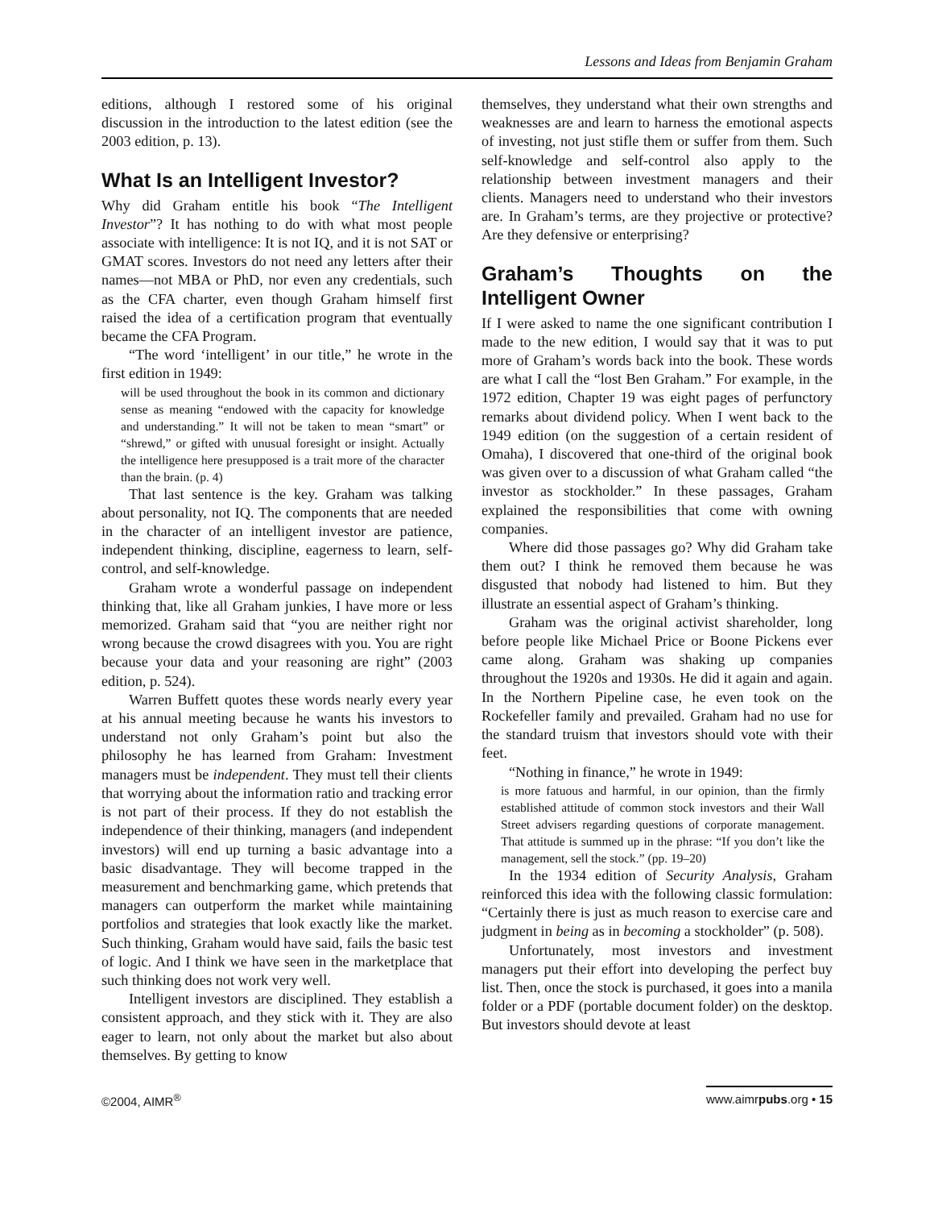Lessons and Ideas from Benjamin Graham
editions, although I restored some of his original discussion in the introduction to the latest edition (see the 2003 edition, p. 13).
What Is an Intelligent Investor?
Why did Graham entitle his book “The Intelligent Investor”? It has nothing to do with what most people associate with intelligence: It is not IQ, and it is not SAT or GMAT scores. Investors do not need any letters after their names—not MBA or PhD, nor even any credentials, such as the CFA charter, even though Graham himself first raised the idea of a certification program that eventually became the CFA Program.
“The word ‘intelligent’ in our title,” he wrote in the first edition in 1949:
will be used throughout the book in its common and dictionary sense as meaning “endowed with the capacity for knowledge and understanding.” It will not be taken to mean “smart” or “shrewd,” or gifted with unusual foresight or insight. Actually the intelligence here presupposed is a trait more of the character than the brain. (p. 4)
That last sentence is the key. Graham was talking about personality, not IQ. The components that are needed in the character of an intelligent investor are patience, independent thinking, discipline, eagerness to learn, self-control, and self-knowledge.
Graham wrote a wonderful passage on independent thinking that, like all Graham junkies, I have more or less memorized. Graham said that “you are neither right nor wrong because the crowd disagrees with you. You are right because your data and your reasoning are right” (2003 edition, p. 524).
Warren Buffett quotes these words nearly every year at his annual meeting because he wants his investors to understand not only Graham’s point but also the philosophy he has learned from Graham: Investment managers must be independent. They must tell their clients that worrying about the information ratio and tracking error is not part of their process. If they do not establish the independence of their thinking, managers (and independent investors) will end up turning a basic advantage into a basic disadvantage. They will become trapped in the measurement and benchmarking game, which pretends that managers can outperform the market while maintaining portfolios and strategies that look exactly like the market. Such thinking, Graham would have said, fails the basic test of logic. And I think we have seen in the marketplace that such thinking does not work very well.
Intelligent investors are disciplined. They establish a consistent approach, and they stick with it. They are also eager to learn, not only about the market but also about themselves. By getting to know
themselves, they understand what their own strengths and weaknesses are and learn to harness the emotional aspects of investing, not just stifle them or suffer from them. Such self-knowledge and self-control also apply to the relationship between investment managers and their clients. Managers need to understand who their investors are. In Graham’s terms, are they projective or protective? Are they defensive or enterprising?
Graham’s Thoughts on the Intelligent Owner
If I were asked to name the one significant contribution I made to the new edition, I would say that it was to put more of Graham’s words back into the book. These words are what I call the “lost Ben Graham.” For example, in the 1972 edition, Chapter 19 was eight pages of perfunctory remarks about dividend policy. When I went back to the 1949 edition (on the suggestion of a certain resident of Omaha), I discovered that one-third of the original book was given over to a discussion of what Graham called “the investor as stockholder.” In these passages, Graham explained the responsibilities that come with owning companies.
Where did those passages go? Why did Graham take them out? I think he removed them because he was disgusted that nobody had listened to him. But they illustrate an essential aspect of Graham’s thinking.
Graham was the original activist shareholder, long before people like Michael Price or Boone Pickens ever came along. Graham was shaking up companies throughout the 1920s and 1930s. He did it again and again. In the Northern Pipeline case, he even took on the Rockefeller family and prevailed. Graham had no use for the standard truism that investors should vote with their feet.
“Nothing in finance,” he wrote in 1949:
is more fatuous and harmful, in our opinion, than the firmly established attitude of common stock investors and their Wall Street advisers regarding questions of corporate management. That attitude is summed up in the phrase: “If you don’t like the management, sell the stock.” (pp. 19–20)
In the 1934 edition of Security Analysis, Graham reinforced this idea with the following classic formulation: “Certainly there is just as much reason to exercise care and judgment in being as in becoming a stockholder” (p. 508).
Unfortunately, most investors and investment managers put their effort into developing the perfect buy list. Then, once the stock is purchased, it goes into a manila folder or a PDF (portable document folder) on the desktop. But investors should devote at least
©2004, AIMR<sup>®</sup> www.aimrpubs.org • 15